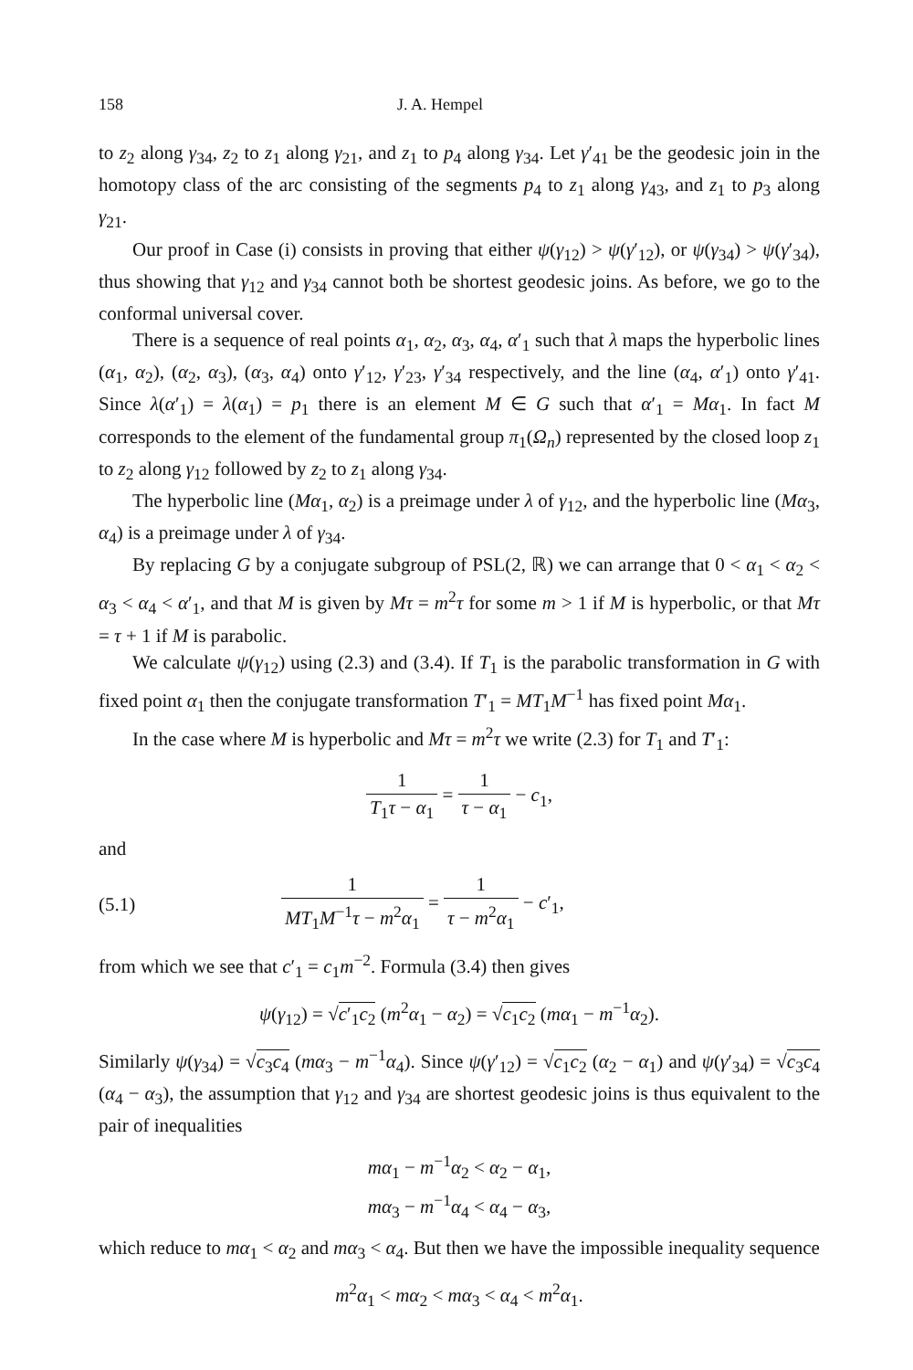158 J. A. Hempel
to z<sub>2</sub> along γ<sub>34</sub>, z<sub>2</sub> to z<sub>1</sub> along γ<sub>21</sub>, and z<sub>1</sub> to p<sub>4</sub> along γ<sub>34</sub>. Let γ′<sub>41</sub> be the geodesic join in the homotopy class of the arc consisting of the segments p<sub>4</sub> to z<sub>1</sub> along γ<sub>43</sub>, and z<sub>1</sub> to p<sub>3</sub> along γ<sub>21</sub>.
Our proof in Case (i) consists in proving that either ψ(γ<sub>12</sub>) > ψ(γ′<sub>12</sub>), or ψ(γ<sub>34</sub>) > ψ(γ′<sub>34</sub>), thus showing that γ<sub>12</sub> and γ<sub>34</sub> cannot both be shortest geodesic joins. As before, we go to the conformal universal cover.
There is a sequence of real points α<sub>1</sub>, α<sub>2</sub>, α<sub>3</sub>, α<sub>4</sub>, α′<sub>1</sub> such that λ maps the hyperbolic lines (α<sub>1</sub>, α<sub>2</sub>), (α<sub>2</sub>, α<sub>3</sub>), (α<sub>3</sub>, α<sub>4</sub>) onto γ′<sub>12</sub>, γ′<sub>23</sub>, γ′<sub>34</sub> respectively, and the line (α<sub>4</sub>, α′<sub>1</sub>) onto γ′<sub>41</sub>. Since λ(α′<sub>1</sub>) = λ(α<sub>1</sub>) = p<sub>1</sub> there is an element M ∈ G such that α′<sub>1</sub> = Mα<sub>1</sub>. In fact M corresponds to the element of the fundamental group π<sub>1</sub>(Ω<sub>n</sub>) represented by the closed loop z<sub>1</sub> to z<sub>2</sub> along γ<sub>12</sub> followed by z<sub>2</sub> to z<sub>1</sub> along γ<sub>34</sub>.
The hyperbolic line (Mα<sub>1</sub>, α<sub>2</sub>) is a preimage under λ of γ<sub>12</sub>, and the hyperbolic line (Mα<sub>3</sub>, α<sub>4</sub>) is a preimage under λ of γ<sub>34</sub>.
By replacing G by a conjugate subgroup of PSL(2, ℝ) we can arrange that 0 < α<sub>1</sub> < α<sub>2</sub> < α<sub>3</sub> < α<sub>4</sub> < α′<sub>1</sub>, and that M is given by Mτ = m<sup>2</sup>τ for some m > 1 if M is hyperbolic, or that Mτ = τ + 1 if M is parabolic.
We calculate ψ(γ<sub>12</sub>) using (2.3) and (3.4). If T<sub>1</sub> is the parabolic transformation in G with fixed point α<sub>1</sub> then the conjugate transformation T′<sub>1</sub> = MT<sub>1</sub>M<sup>−1</sup> has fixed point Mα<sub>1</sub>.
In the case where M is hyperbolic and Mτ = m<sup>2</sup>τ we write (2.3) for T<sub>1</sub> and T′<sub>1</sub>:
1 T<sub>1</sub>τ − α<sub>1</sub> = 1 τ − α<sub>1</sub> − c<sub>1</sub>,
and
(5.1) 1 MT<sub>1</sub>M<sup>−1</sup>τ − m<sup>2</sup>α<sub>1</sub> = 1 τ − m<sup>2</sup>α<sub>1</sub> − c′<sub>1</sub>,
from which we see that c′<sub>1</sub> = c<sub>1</sub>m<sup>−2</sup>. Formula (3.4) then gives
ψ(γ<sub>12</sub>) = √c′<sub>1</sub>c<sub>2</sub> (m<sup>2</sup>α<sub>1</sub> − α<sub>2</sub>) = √c<sub>1</sub>c<sub>2</sub> (mα<sub>1</sub> − m<sup>−1</sup>α<sub>2</sub>).
Similarly ψ(γ<sub>34</sub>) = √c<sub>3</sub>c<sub>4</sub> (mα<sub>3</sub> − m<sup>−1</sup>α<sub>4</sub>). Since ψ(γ′<sub>12</sub>) = √c<sub>1</sub>c<sub>2</sub> (α<sub>2</sub> − α<sub>1</sub>) and ψ(γ′<sub>34</sub>) = √c<sub>3</sub>c<sub>4</sub> (α<sub>4</sub> − α<sub>3</sub>), the assumption that γ<sub>12</sub> and γ<sub>34</sub> are shortest geodesic joins is thus equivalent to the pair of inequalities
mα<sub>1</sub> − m<sup>−1</sup>α<sub>2</sub> < α<sub>2</sub> − α<sub>1</sub>,
mα<sub>3</sub> − m<sup>−1</sup>α<sub>4</sub> < α<sub>4</sub> − α<sub>3</sub>,
which reduce to mα<sub>1</sub> < α<sub>2</sub> and mα<sub>3</sub> < α<sub>4</sub>. But then we have the impossible inequality sequence
m<sup>2</sup>α<sub>1</sub> < mα<sub>2</sub> < mα<sub>3</sub> < α<sub>4</sub> < m<sup>2</sup>α<sub>1</sub>.